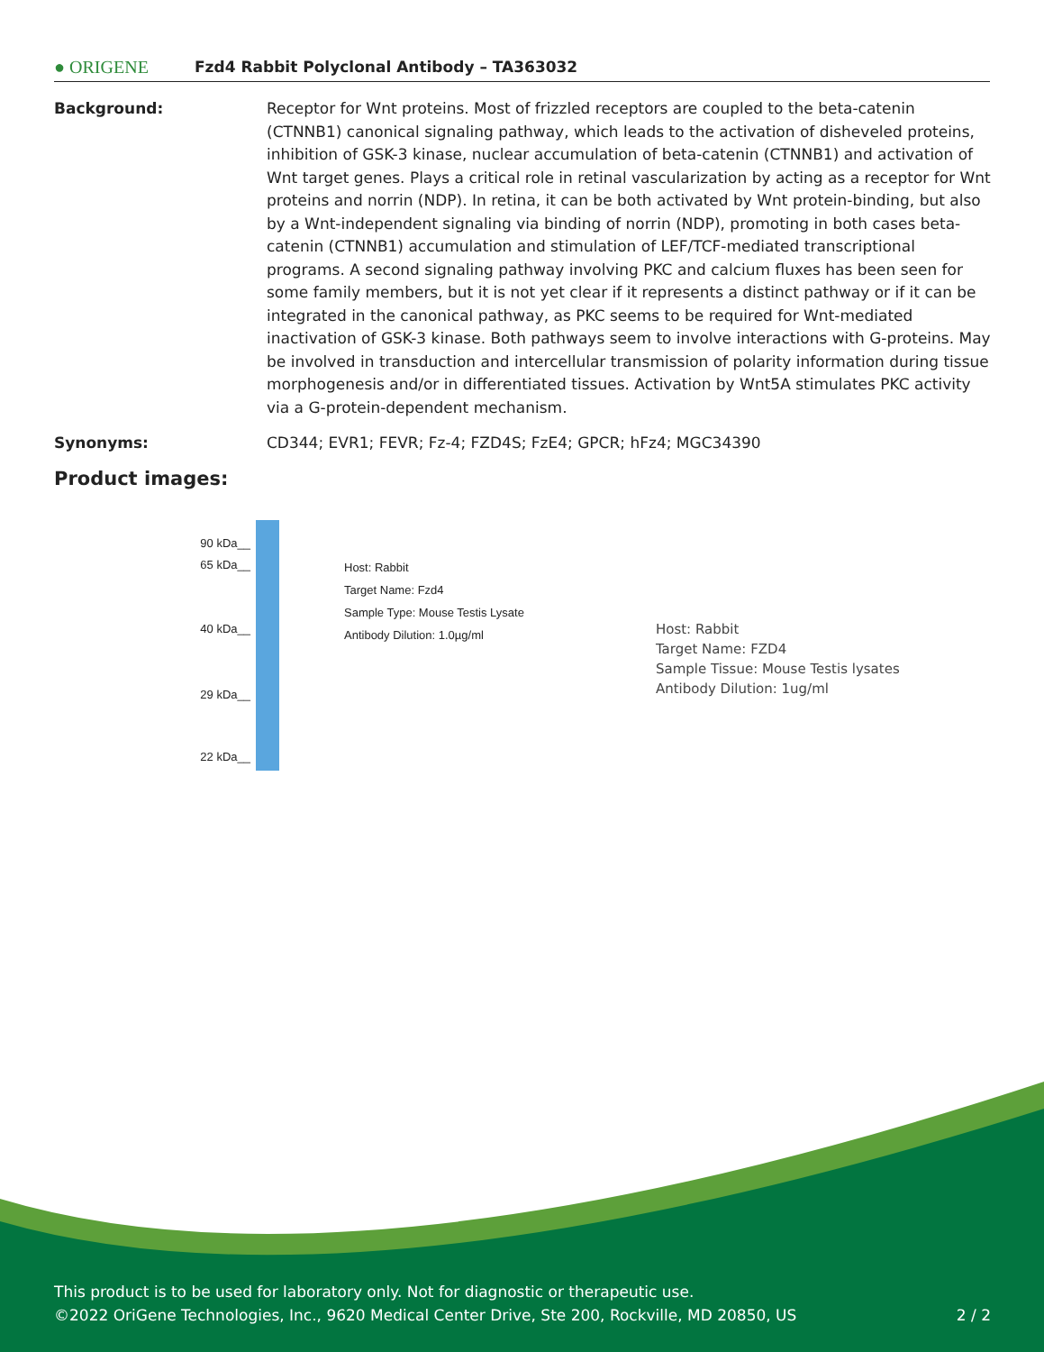● ORIGENE
Fzd4 Rabbit Polyclonal Antibody – TA363032
Background: Receptor for Wnt proteins. Most of frizzled receptors are coupled to the beta-catenin (CTNNB1) canonical signaling pathway, which leads to the activation of disheveled proteins, inhibition of GSK-3 kinase, nuclear accumulation of beta-catenin (CTNNB1) and activation of Wnt target genes. Plays a critical role in retinal vascularization by acting as a receptor for Wnt proteins and norrin (NDP). In retina, it can be both activated by Wnt protein-binding, but also by a Wnt-independent signaling via binding of norrin (NDP), promoting in both cases beta-catenin (CTNNB1) accumulation and stimulation of LEF/TCF-mediated transcriptional programs. A second signaling pathway involving PKC and calcium fluxes has been seen for some family members, but it is not yet clear if it represents a distinct pathway or if it can be integrated in the canonical pathway, as PKC seems to be required for Wnt-mediated inactivation of GSK-3 kinase. Both pathways seem to involve interactions with G-proteins. May be involved in transduction and intercellular transmission of polarity information during tissue morphogenesis and/or in differentiated tissues. Activation by Wnt5A stimulates PKC activity via a G-protein-dependent mechanism.
Synonyms: CD344; EVR1; FEVR; Fz-4; FZD4S; FzE4; GPCR; hFz4; MGC34390
Product images:
90 kDa__
65 kDa__
40 kDa__
29 kDa__
22 kDa__
Host: Rabbit
Target Name: Fzd4
Sample Type: Mouse Testis Lysate
Antibody Dilution: 1.0µg/ml
Host: Rabbit
Target Name: FZD4
Sample Tissue: Mouse Testis lysates
Antibody Dilution: 1ug/ml
This product is to be used for laboratory only. Not for diagnostic or therapeutic use.
©2022 OriGene Technologies, Inc., 9620 Medical Center Drive, Ste 200, Rockville, MD 20850, US 2 / 2